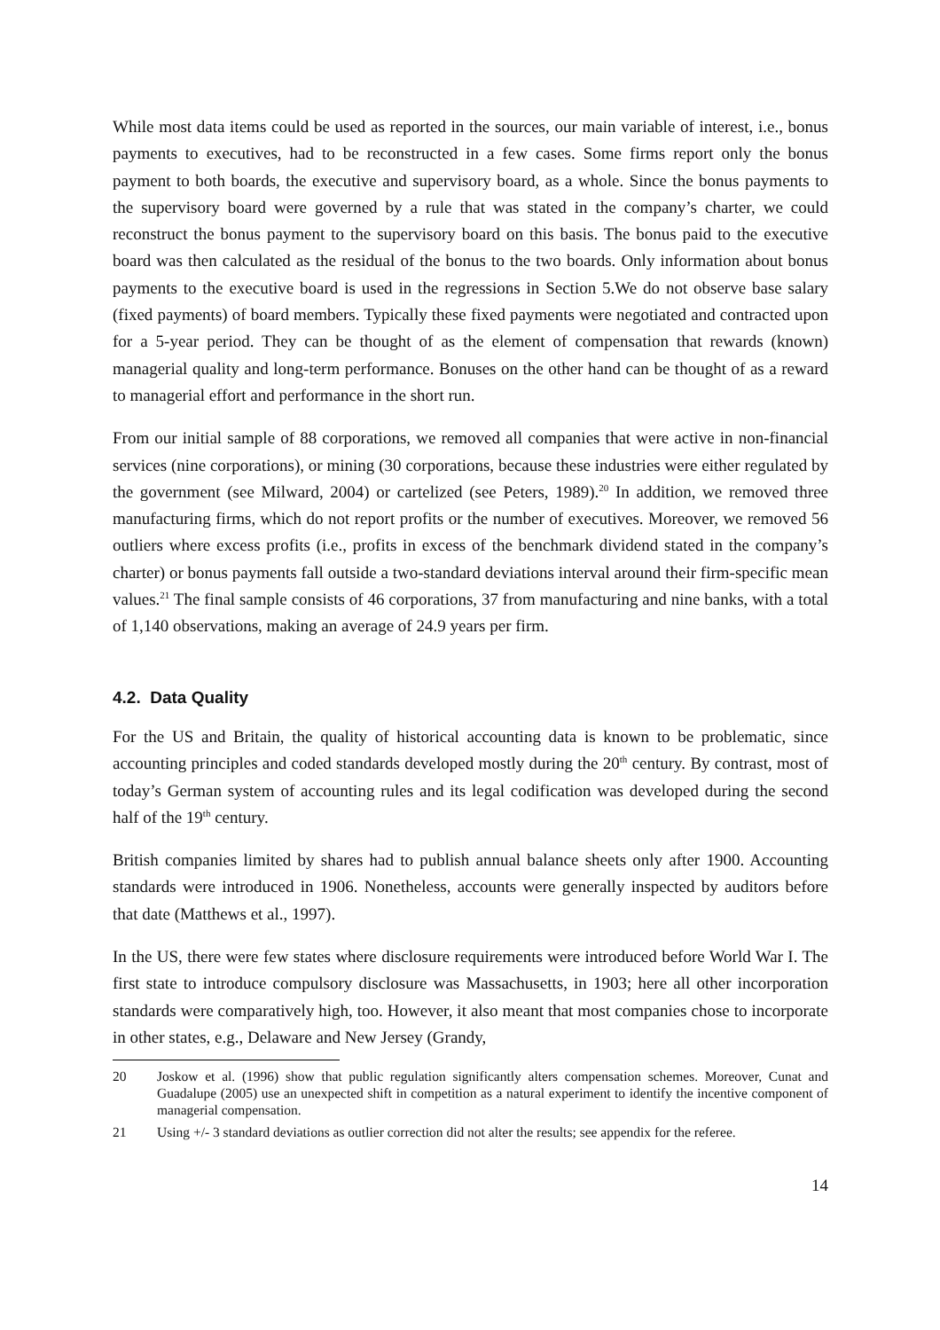While most data items could be used as reported in the sources, our main variable of interest, i.e., bonus payments to executives, had to be reconstructed in a few cases. Some firms report only the bonus payment to both boards, the executive and supervisory board, as a whole. Since the bonus payments to the supervisory board were governed by a rule that was stated in the company’s charter, we could reconstruct the bonus payment to the supervisory board on this basis. The bonus paid to the executive board was then calculated as the residual of the bonus to the two boards. Only information about bonus payments to the executive board is used in the regressions in Section 5.We do not observe base salary (fixed payments) of board members. Typically these fixed payments were negotiated and contracted upon for a 5-year period. They can be thought of as the element of compensation that rewards (known) managerial quality and long-term performance. Bonuses on the other hand can be thought of as a reward to managerial effort and performance in the short run.
From our initial sample of 88 corporations, we removed all companies that were active in non-financial services (nine corporations), or mining (30 corporations, because these industries were either regulated by the government (see Milward, 2004) or cartelized (see Peters, 1989).<sup>20</sup> In addition, we removed three manufacturing firms, which do not report profits or the number of executives. Moreover, we removed 56 outliers where excess profits (i.e., profits in excess of the benchmark dividend stated in the company’s charter) or bonus payments fall outside a two-standard deviations interval around their firm-specific mean values.<sup>21</sup> The final sample consists of 46 corporations, 37 from manufacturing and nine banks, with a total of 1,140 observations, making an average of 24.9 years per firm.
4.2. Data Quality
For the US and Britain, the quality of historical accounting data is known to be problematic, since accounting principles and coded standards developed mostly during the 20<sup>th</sup> century. By contrast, most of today’s German system of accounting rules and its legal codification was developed during the second half of the 19<sup>th</sup> century.
British companies limited by shares had to publish annual balance sheets only after 1900. Accounting standards were introduced in 1906. Nonetheless, accounts were generally inspected by auditors before that date (Matthews et al., 1997).
In the US, there were few states where disclosure requirements were introduced before World War I. The first state to introduce compulsory disclosure was Massachusetts, in 1903; here all other incorporation standards were comparatively high, too. However, it also meant that most companies chose to incorporate in other states, e.g., Delaware and New Jersey (Grandy,
20 Joskow et al. (1996) show that public regulation significantly alters compensation schemes. Moreover, Cunat and Guadalupe (2005) use an unexpected shift in competition as a natural experiment to identify the incentive component of managerial compensation.
21 Using +/- 3 standard deviations as outlier correction did not alter the results; see appendix for the referee.
14